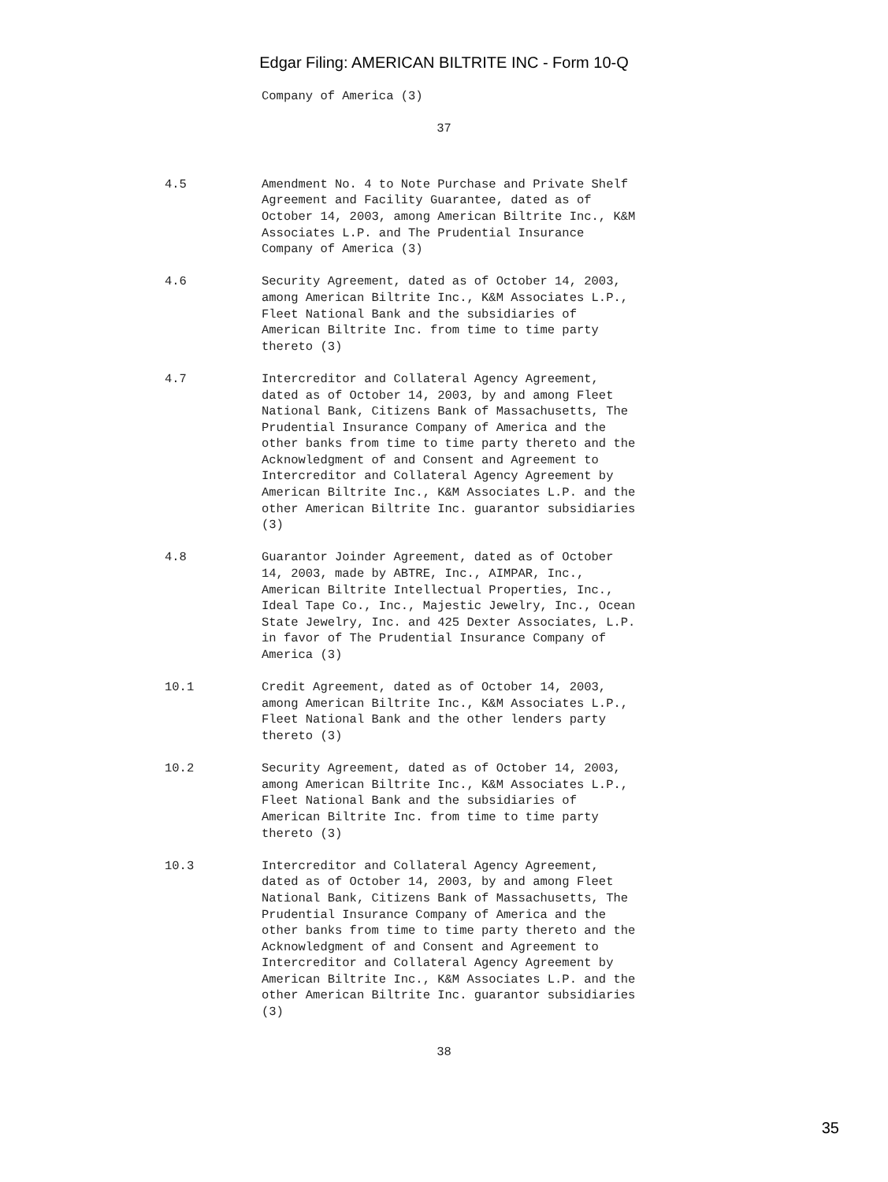Edgar Filing: AMERICAN BILTRITE INC - Form 10-Q
Company of America (3)
37
4.5 Amendment No. 4 to Note Purchase and Private Shelf Agreement and Facility Guarantee, dated as of October 14, 2003, among American Biltrite Inc., K&M Associates L.P. and The Prudential Insurance Company of America (3)
4.6 Security Agreement, dated as of October 14, 2003, among American Biltrite Inc., K&M Associates L.P., Fleet National Bank and the subsidiaries of American Biltrite Inc. from time to time party thereto (3)
4.7 Intercreditor and Collateral Agency Agreement, dated as of October 14, 2003, by and among Fleet National Bank, Citizens Bank of Massachusetts, The Prudential Insurance Company of America and the other banks from time to time party thereto and the Acknowledgment of and Consent and Agreement to Intercreditor and Collateral Agency Agreement by American Biltrite Inc., K&M Associates L.P. and the other American Biltrite Inc. guarantor subsidiaries (3)
4.8 Guarantor Joinder Agreement, dated as of October 14, 2003, made by ABTRE, Inc., AIMPAR, Inc., American Biltrite Intellectual Properties, Inc., Ideal Tape Co., Inc., Majestic Jewelry, Inc., Ocean State Jewelry, Inc. and 425 Dexter Associates, L.P. in favor of The Prudential Insurance Company of America (3)
10.1 Credit Agreement, dated as of October 14, 2003, among American Biltrite Inc., K&M Associates L.P., Fleet National Bank and the other lenders party thereto (3)
10.2 Security Agreement, dated as of October 14, 2003, among American Biltrite Inc., K&M Associates L.P., Fleet National Bank and the subsidiaries of American Biltrite Inc. from time to time party thereto (3)
10.3 Intercreditor and Collateral Agency Agreement, dated as of October 14, 2003, by and among Fleet National Bank, Citizens Bank of Massachusetts, The Prudential Insurance Company of America and the other banks from time to time party thereto and the Acknowledgment of and Consent and Agreement to Intercreditor and Collateral Agency Agreement by American Biltrite Inc., K&M Associates L.P. and the other American Biltrite Inc. guarantor subsidiaries (3)
38
35